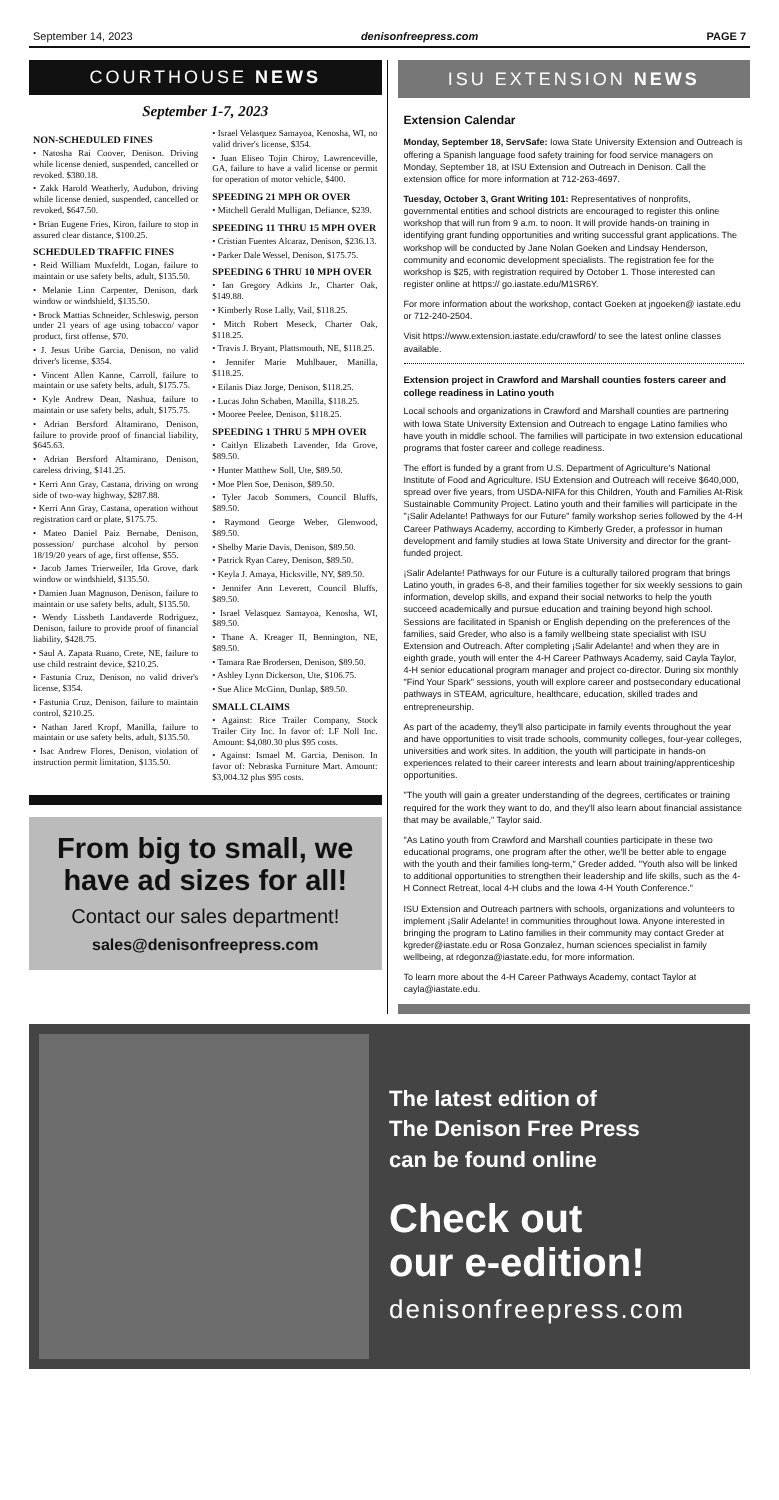September 14, 2023 denisonfreepress.com PAGE 7
COURTHOUSE NEWS
September 1-7, 2023
NON-SCHEDULED FINES
• Natosha Rai Coover, Denison. Driving while license denied, suspended, cancelled or revoked. $380.18.
• Zakk Harold Weatherly, Audubon, driving while license denied, suspended, cancelled or revoked, $647.50.
• Brian Eugene Fries, Kiron, failure to stop in assured clear distance, $100.25.
SCHEDULED TRAFFIC FINES
• Reid William Muxfeldt, Logan, failure to maintain or use safety belts, adult, $135.50.
• Melanie Linn Carpenter, Denison, dark window or windshield, $135.50.
• Brock Mattias Schneider, Schleswig, person under 21 years of age using tobacco/ vapor product, first offense, $70.
• J. Jesus Uribe Garcia, Denison, no valid driver's license, $354.
• Vincent Allen Kanne, Carroll, failure to maintain or use safety belts, adult, $175.75.
• Kyle Andrew Dean, Nashua, failure to maintain or use safety belts, adult, $175.75.
• Adrian Bersford Altamirano, Denison, failure to provide proof of financial liability, $645.63.
• Adrian Bersford Altamirano, Denison, careless driving, $141.25.
• Kerri Ann Gray, Castana, driving on wrong side of two-way highway, $287.88.
• Kerri Ann Gray, Castana, operation without registration card or plate, $175.75.
• Mateo Daniel Paiz Bernabe, Denison, possession/ purchase alcohol by person 18/19/20 years of age, first offense, $55.
• Jacob James Trierweiler, Ida Grove, dark window or windshield, $135.50.
• Damien Juan Magnuson, Denison, failure to maintain or use safety belts, adult, $135.50.
• Wendy Lissbeth Landaverde Rodriguez, Denison, failure to provide proof of financial liability, $428.75.
• Saul A. Zapata Ruano, Crete, NE, failure to use child restraint device, $210.25.
• Fastunia Cruz, Denison, no valid driver's license, $354.
• Fastunia Cruz, Denison, failure to maintain control, $210.25.
• Nathan Jared Kropf, Manilla, failure to maintain or use safety belts, adult, $135.50.
• Isac Andrew Flores, Denison, violation of instruction permit limitation, $135.50.
• Israel Velasquez Samayoa, Kenosha, WI, no valid driver's license, $354.
• Juan Eliseo Tojin Chiroy, Lawrenceville, GA, failure to have a valid license or permit for operation of motor vehicle, $400.
SPEEDING 21 MPH OR OVER
• Mitchell Gerald Mulligan, Defiance, $239.
SPEEDING 11 THRU 15 MPH OVER
• Cristian Fuentes Alcaraz, Denison, $236.13.
• Parker Dale Wessel, Denison, $175.75.
SPEEDING 6 THRU 10 MPH OVER
• Ian Gregory Adkins Jr., Charter Oak, $149.88.
• Kimberly Rose Lally, Vail, $118.25.
• Mitch Robert Meseck, Charter Oak, $118.25.
• Travis J. Bryant, Plattsmouth, NE, $118.25.
• Jennifer Marie Muhlbauer, Manilla, $118.25.
• Eilanis Diaz Jorge, Denison, $118.25.
• Lucas John Schaben, Manilla, $118.25.
• Mooree Peelee, Denison, $118.25.
SPEEDING 1 THRU 5 MPH OVER
• Caitlyn Elizabeth Lavender, Ida Grove, $89.50.
• Hunter Matthew Soll, Ute, $89.50.
• Moe Plen Soe, Denison, $89.50.
• Tyler Jacob Sommers, Council Bluffs, $89.50.
• Raymond George Weber, Glenwood, $89.50.
• Shelby Marie Davis, Denison, $89.50.
• Patrick Ryan Carey, Denison, $89.50.
• Keyla J. Amaya, Hicksville, NY, $89.50.
• Jennifer Ann Leverett, Council Bluffs, $89.50.
• Israel Velasquez Samayoa, Kenosha, WI, $89.50.
• Thane A. Kreager II, Bennington, NE, $89.50.
• Tamara Rae Brodersen, Denison, $89.50.
• Ashley Lynn Dickerson, Ute, $106.75.
• Sue Alice McGinn, Dunlap, $89.50.
SMALL CLAIMS
• Against: Rice Trailer Company, Stock Trailer City Inc. In favor of: LF Noll Inc. Amount: $4,080.30 plus $95 costs.
• Against: Ismael M. Garcia, Denison. In favor of: Nebraska Furniture Mart. Amount: $3,004.32 plus $95 costs.
From big to small, we have ad sizes for all!
Contact our sales department!
sales@denisonfreepress.com
ISU EXTENSION NEWS
Extension Calendar
Monday, September 18, ServSafe: Iowa State University Extension and Outreach is offering a Spanish language food safety training for food service managers on Monday, September 18, at ISU Extension and Outreach in Denison. Call the extension office for more information at 712-263-4697.
Tuesday, October 3, Grant Writing 101: Representatives of nonprofits, governmental entities and school districts are encouraged to register this online workshop that will run from 9 a.m. to noon. It will provide hands-on training in identifying grant funding opportunities and writing successful grant applications. The workshop will be conducted by Jane Nolan Goeken and Lindsay Henderson, community and economic development specialists. The registration fee for the workshop is $25, with registration required by October 1. Those interested can register online at https:// go.iastate.edu/M1SR6Y.
For more information about the workshop, contact Goeken at jngoeken@ iastate.edu or 712-240-2504.
Visit https://www.extension.iastate.edu/crawford/ to see the latest online classes available.
Extension project in Crawford and Marshall counties fosters career and college readiness in Latino youth
Local schools and organizations in Crawford and Marshall counties are partnering with Iowa State University Extension and Outreach to engage Latino families who have youth in middle school. The families will participate in two extension educational programs that foster career and college readiness.
The effort is funded by a grant from U.S. Department of Agriculture's National Institute of Food and Agriculture. ISU Extension and Outreach will receive $640,000, spread over five years, from USDA-NIFA for this Children, Youth and Families At-Risk Sustainable Community Project. Latino youth and their families will participate in the "¡Salir Adelante! Pathways for our Future" family workshop series followed by the 4-H Career Pathways Academy, according to Kimberly Greder, a professor in human development and family studies at Iowa State University and director for the grant-funded project.
¡Salir Adelante! Pathways for our Future is a culturally tailored program that brings Latino youth, in grades 6-8, and their families together for six weekly sessions to gain information, develop skills, and expand their social networks to help the youth succeed academically and pursue education and training beyond high school. Sessions are facilitated in Spanish or English depending on the preferences of the families, said Greder, who also is a family wellbeing state specialist with ISU Extension and Outreach. After completing ¡Salir Adelante! and when they are in eighth grade, youth will enter the 4-H Career Pathways Academy, said Cayla Taylor, 4-H senior educational program manager and project co-director. During six monthly "Find Your Spark" sessions, youth will explore career and postsecondary educational pathways in STEAM, agriculture, healthcare, education, skilled trades and entrepreneurship.
As part of the academy, they'll also participate in family events throughout the year and have opportunities to visit trade schools, community colleges, four-year colleges, universities and work sites. In addition, the youth will participate in hands-on experiences related to their career interests and learn about training/apprenticeship opportunities.
"The youth will gain a greater understanding of the degrees, certificates or training required for the work they want to do, and they'll also learn about financial assistance that may be available," Taylor said.
"As Latino youth from Crawford and Marshall counties participate in these two educational programs, one program after the other, we'll be better able to engage with the youth and their families long-term," Greder added. "Youth also will be linked to additional opportunities to strengthen their leadership and life skills, such as the 4-H Connect Retreat, local 4-H clubs and the Iowa 4-H Youth Conference."
ISU Extension and Outreach partners with schools, organizations and volunteers to implement ¡Salir Adelante! in communities throughout Iowa. Anyone interested in bringing the program to Latino families in their community may contact Greder at kgreder@iastate.edu or Rosa Gonzalez, human sciences specialist in family wellbeing, at rdegonza@iastate.edu, for more information.
To learn more about the 4-H Career Pathways Academy, contact Taylor at cayla@iastate.edu.
The latest edition of
The Denison Free Press
can be found online
Check out
our e-edition!
denisonfreepress.com